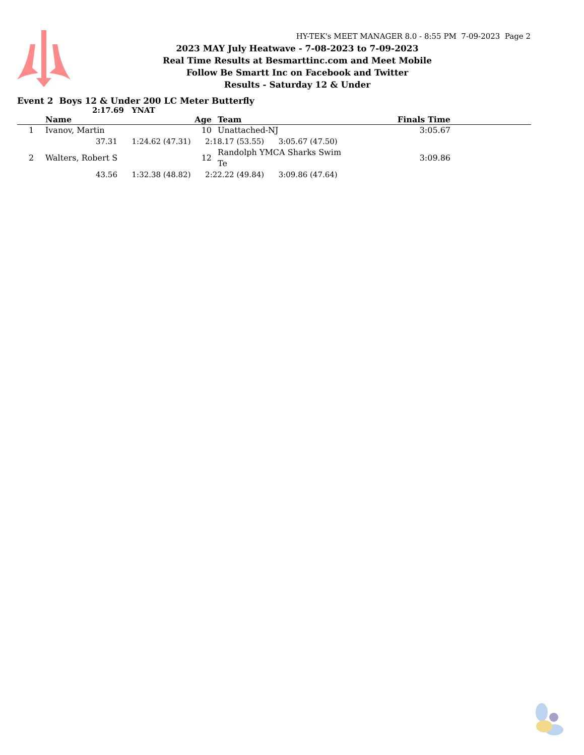HY-TEK's MEET MANAGER 8.0 - 8:55 PM 7-09-2023 Page 2
2023 MAY July Heatwave - 7-08-2023 to 7-09-2023
Real Time Results at Besmarttinc.com and Meet Mobile
Follow Be Smartt Inc on Facebook and Twitter
Results - Saturday 12 & Under
Event 2 Boys 12 & Under 200 LC Meter Butterfly
2:17.69 YNAT
| | Name | Age | Team | Finals Time | |
| --- | --- | --- | --- | --- | --- |
| 1 | Ivanov, Martin | 10 | Unattached-NJ | 3:05.67 | |
| | 37.31 1:24.62 (47.31) 2:18.17 (53.55) 3:05.67 (47.50) | | | | |
| 2 | Walters, Robert S | 12 | Randolph YMCA Sharks Swim Te | 3:09.86 | |
| | 43.56 1:32.38 (48.82) 2:22.22 (49.84) 3:09.86 (47.64) | | | | |